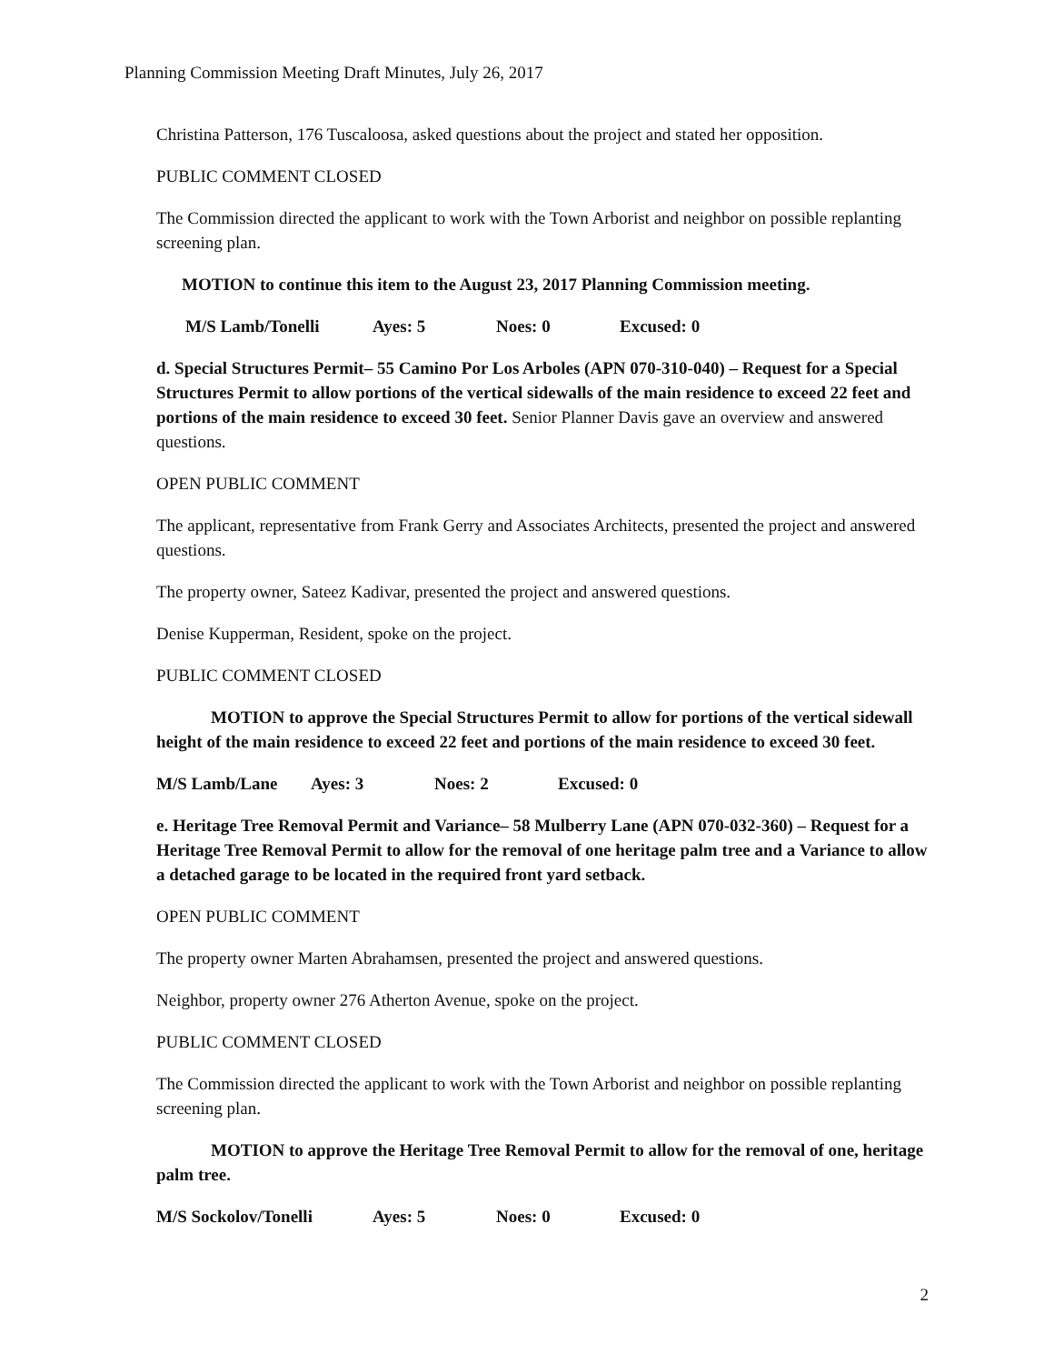Planning Commission Meeting Draft Minutes, July 26, 2017
Christina Patterson, 176 Tuscaloosa, asked questions about the project and stated her opposition.
PUBLIC COMMENT CLOSED
The Commission directed the applicant to work with the Town Arborist and neighbor on possible replanting screening plan.
MOTION to continue this item to the August 23, 2017 Planning Commission meeting.
M/S Lamb/Tonelli Ayes: 5 Noes: 0 Excused: 0
d. Special Structures Permit– 55 Camino Por Los Arboles (APN 070-310-040) – Request for a Special Structures Permit to allow portions of the vertical sidewalls of the main residence to exceed 22 feet and portions of the main residence to exceed 30 feet. Senior Planner Davis gave an overview and answered questions.
OPEN PUBLIC COMMENT
The applicant, representative from Frank Gerry and Associates Architects, presented the project and answered questions.
The property owner, Sateez Kadivar, presented the project and answered questions.
Denise Kupperman, Resident, spoke on the project.
PUBLIC COMMENT CLOSED
MOTION to approve the Special Structures Permit to allow for portions of the vertical sidewall height of the main residence to exceed 22 feet and portions of the main residence to exceed 30 feet.
M/S Lamb/Lane Ayes: 3 Noes: 2 Excused: 0
e. Heritage Tree Removal Permit and Variance– 58 Mulberry Lane (APN 070-032-360) – Request for a Heritage Tree Removal Permit to allow for the removal of one heritage palm tree and a Variance to allow a detached garage to be located in the required front yard setback.
OPEN PUBLIC COMMENT
The property owner Marten Abrahamsen, presented the project and answered questions.
Neighbor, property owner 276 Atherton Avenue, spoke on the project.
PUBLIC COMMENT CLOSED
The Commission directed the applicant to work with the Town Arborist and neighbor on possible replanting screening plan.
MOTION to approve the Heritage Tree Removal Permit to allow for the removal of one, heritage palm tree.
M/S Sockolov/Tonelli Ayes: 5 Noes: 0 Excused: 0
2